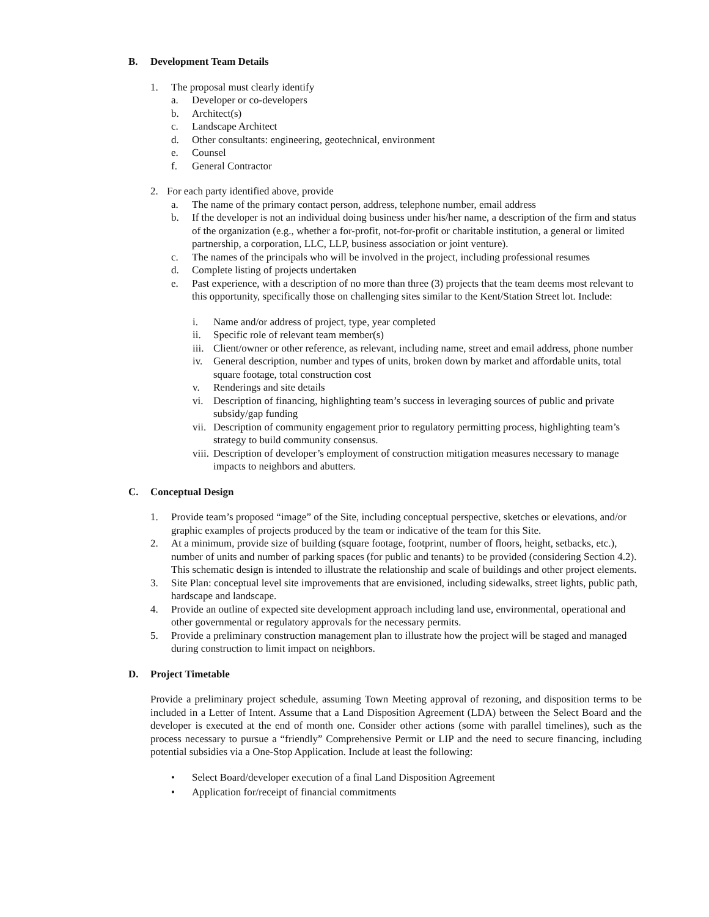B. Development Team Details
1. The proposal must clearly identify
a. Developer or co-developers
b. Architect(s)
c. Landscape Architect
d. Other consultants: engineering, geotechnical, environment
e. Counsel
f. General Contractor
2. For each party identified above, provide
a. The name of the primary contact person, address, telephone number, email address
b. If the developer is not an individual doing business under his/her name, a description of the firm and status of the organization (e.g., whether a for-profit, not-for-profit or charitable institution, a general or limited partnership, a corporation, LLC, LLP, business association or joint venture).
c. The names of the principals who will be involved in the project, including professional resumes
d. Complete listing of projects undertaken
e. Past experience, with a description of no more than three (3) projects that the team deems most relevant to this opportunity, specifically those on challenging sites similar to the Kent/Station Street lot. Include:
i. Name and/or address of project, type, year completed
ii. Specific role of relevant team member(s)
iii. Client/owner or other reference, as relevant, including name, street and email address, phone number
iv. General description, number and types of units, broken down by market and affordable units, total square footage, total construction cost
v. Renderings and site details
vi. Description of financing, highlighting team’s success in leveraging sources of public and private subsidy/gap funding
vii. Description of community engagement prior to regulatory permitting process, highlighting team’s strategy to build community consensus.
viii. Description of developer’s employment of construction mitigation measures necessary to manage impacts to neighbors and abutters.
C. Conceptual Design
1. Provide team’s proposed “image” of the Site, including conceptual perspective, sketches or elevations, and/or graphic examples of projects produced by the team or indicative of the team for this Site.
2. At a minimum, provide size of building (square footage, footprint, number of floors, height, setbacks, etc.), number of units and number of parking spaces (for public and tenants) to be provided (considering Section 4.2). This schematic design is intended to illustrate the relationship and scale of buildings and other project elements.
3. Site Plan: conceptual level site improvements that are envisioned, including sidewalks, street lights, public path, hardscape and landscape.
4. Provide an outline of expected site development approach including land use, environmental, operational and other governmental or regulatory approvals for the necessary permits.
5. Provide a preliminary construction management plan to illustrate how the project will be staged and managed during construction to limit impact on neighbors.
D. Project Timetable
Provide a preliminary project schedule, assuming Town Meeting approval of rezoning, and disposition terms to be included in a Letter of Intent. Assume that a Land Disposition Agreement (LDA) between the Select Board and the developer is executed at the end of month one. Consider other actions (some with parallel timelines), such as the process necessary to pursue a “friendly” Comprehensive Permit or LIP and the need to secure financing, including potential subsidies via a One-Stop Application. Include at least the following:
• Select Board/developer execution of a final Land Disposition Agreement
• Application for/receipt of financial commitments